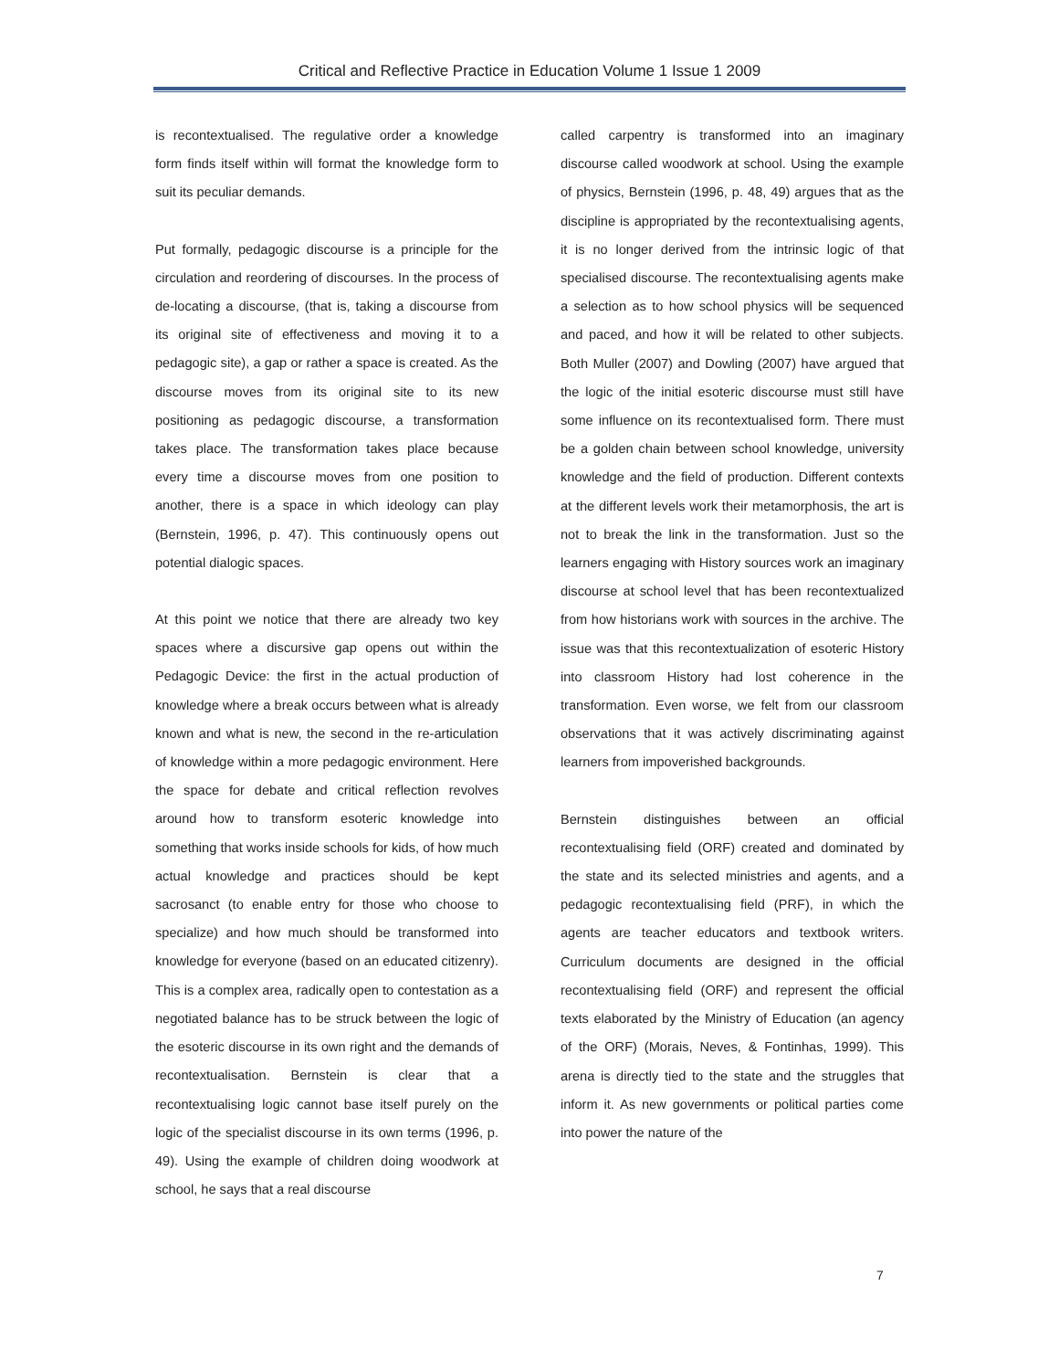Critical and Reflective Practice in Education Volume 1 Issue 1 2009
is recontextualised. The regulative order a knowledge form finds itself within will format the knowledge form to suit its peculiar demands.
Put formally, pedagogic discourse is a principle for the circulation and reordering of discourses. In the process of de-locating a discourse, (that is, taking a discourse from its original site of effectiveness and moving it to a pedagogic site), a gap or rather a space is created. As the discourse moves from its original site to its new positioning as pedagogic discourse, a transformation takes place. The transformation takes place because every time a discourse moves from one position to another, there is a space in which ideology can play (Bernstein, 1996, p. 47). This continuously opens out potential dialogic spaces.
At this point we notice that there are already two key spaces where a discursive gap opens out within the Pedagogic Device: the first in the actual production of knowledge where a break occurs between what is already known and what is new, the second in the re-articulation of knowledge within a more pedagogic environment. Here the space for debate and critical reflection revolves around how to transform esoteric knowledge into something that works inside schools for kids, of how much actual knowledge and practices should be kept sacrosanct (to enable entry for those who choose to specialize) and how much should be transformed into knowledge for everyone (based on an educated citizenry). This is a complex area, radically open to contestation as a negotiated balance has to be struck between the logic of the esoteric discourse in its own right and the demands of recontextualisation. Bernstein is clear that a recontextualising logic cannot base itself purely on the logic of the specialist discourse in its own terms (1996, p. 49). Using the example of children doing woodwork at school, he says that a real discourse
called carpentry is transformed into an imaginary discourse called woodwork at school. Using the example of physics, Bernstein (1996, p. 48, 49) argues that as the discipline is appropriated by the recontextualising agents, it is no longer derived from the intrinsic logic of that specialised discourse. The recontextualising agents make a selection as to how school physics will be sequenced and paced, and how it will be related to other subjects. Both Muller (2007) and Dowling (2007) have argued that the logic of the initial esoteric discourse must still have some influence on its recontextualised form. There must be a golden chain between school knowledge, university knowledge and the field of production. Different contexts at the different levels work their metamorphosis, the art is not to break the link in the transformation. Just so the learners engaging with History sources work an imaginary discourse at school level that has been recontextualized from how historians work with sources in the archive. The issue was that this recontextualization of esoteric History into classroom History had lost coherence in the transformation. Even worse, we felt from our classroom observations that it was actively discriminating against learners from impoverished backgrounds.
Bernstein distinguishes between an official recontextualising field (ORF) created and dominated by the state and its selected ministries and agents, and a pedagogic recontextualising field (PRF), in which the agents are teacher educators and textbook writers. Curriculum documents are designed in the official recontextualising field (ORF) and represent the official texts elaborated by the Ministry of Education (an agency of the ORF) (Morais, Neves, & Fontinhas, 1999). This arena is directly tied to the state and the struggles that inform it. As new governments or political parties come into power the nature of the
7